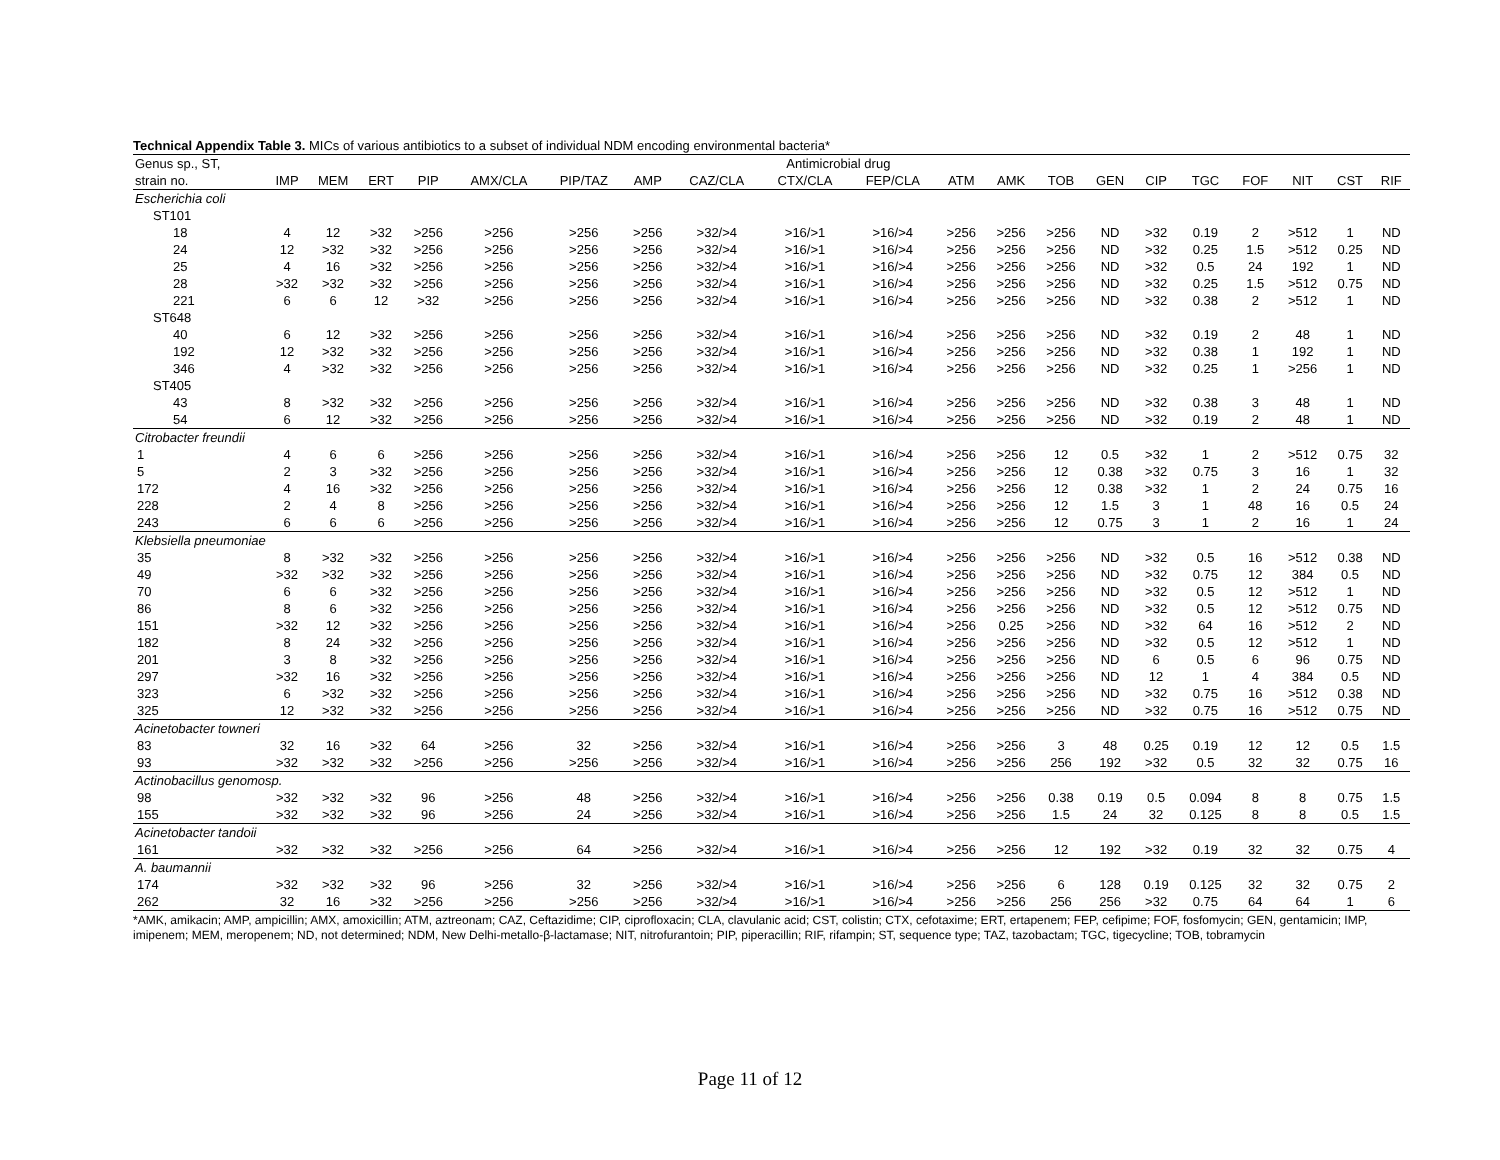Technical Appendix Table 3. MICs of various antibiotics to a subset of individual NDM encoding environmental bacteria*
| Genus sp., ST, | Antimicrobial drug | | | | | | | | | | | | | | | | | | | |
| --- | --- | --- | --- | --- | --- | --- | --- | --- | --- | --- | --- | --- | --- | --- | --- | --- | --- | --- | --- | --- |
| strain no. | IMP | MEM | ERT | PIP | AMX/CLA | PIP/TAZ | AMP | CAZ/CLA | CTX/CLA | FEP/CLA | ATM | AMK | TOB | GEN | CIP | TGC | FOF | NIT | CST | RIF |
| Escherichia coli | | | | | | | | | | | | | | | | | | | | |
| ST101 | | | | | | | | | | | | | | | | | | | | |
| 18 | 4 | 12 | >32 | >256 | >256 | >256 | >256 | >32/>4 | >16/>1 | >16/>4 | >256 | >256 | >256 | ND | >32 | 0.19 | 2 | >512 | 1 | ND |
| 24 | 12 | >32 | >32 | >256 | >256 | >256 | >256 | >32/>4 | >16/>1 | >16/>4 | >256 | >256 | >256 | ND | >32 | 0.25 | 1.5 | >512 | 0.25 | ND |
| 25 | 4 | 16 | >32 | >256 | >256 | >256 | >256 | >32/>4 | >16/>1 | >16/>4 | >256 | >256 | >256 | ND | >32 | 0.5 | 24 | 192 | 1 | ND |
| 28 | >32 | >32 | >32 | >256 | >256 | >256 | >256 | >32/>4 | >16/>1 | >16/>4 | >256 | >256 | >256 | ND | >32 | 0.25 | 1.5 | >512 | 0.75 | ND |
| 221 | 6 | 6 | 12 | >32 | >256 | >256 | >256 | >32/>4 | >16/>1 | >16/>4 | >256 | >256 | >256 | ND | >32 | 0.38 | 2 | >512 | 1 | ND |
| ST648 | | | | | | | | | | | | | | | | | | | | |
| 40 | 6 | 12 | >32 | >256 | >256 | >256 | >256 | >32/>4 | >16/>1 | >16/>4 | >256 | >256 | >256 | ND | >32 | 0.19 | 2 | 48 | 1 | ND |
| 192 | 12 | >32 | >32 | >256 | >256 | >256 | >256 | >32/>4 | >16/>1 | >16/>4 | >256 | >256 | >256 | ND | >32 | 0.38 | 1 | 192 | 1 | ND |
| 346 | 4 | >32 | >32 | >256 | >256 | >256 | >256 | >32/>4 | >16/>1 | >16/>4 | >256 | >256 | >256 | ND | >32 | 0.25 | 1 | >256 | 1 | ND |
| ST405 | | | | | | | | | | | | | | | | | | | | |
| 43 | 8 | >32 | >32 | >256 | >256 | >256 | >256 | >32/>4 | >16/>1 | >16/>4 | >256 | >256 | >256 | ND | >32 | 0.38 | 3 | 48 | 1 | ND |
| 54 | 6 | 12 | >32 | >256 | >256 | >256 | >256 | >32/>4 | >16/>1 | >16/>4 | >256 | >256 | >256 | ND | >32 | 0.19 | 2 | 48 | 1 | ND |
| Citrobacter freundii | | | | | | | | | | | | | | | | | | | | |
| 1 | 4 | 6 | 6 | >256 | >256 | >256 | >256 | >32/>4 | >16/>1 | >16/>4 | >256 | >256 | 12 | 0.5 | >32 | 1 | 2 | >512 | 0.75 | 32 |
| 5 | 2 | 3 | >32 | >256 | >256 | >256 | >256 | >32/>4 | >16/>1 | >16/>4 | >256 | >256 | 12 | 0.38 | >32 | 0.75 | 3 | 16 | 1 | 32 |
| 172 | 4 | 16 | >32 | >256 | >256 | >256 | >256 | >32/>4 | >16/>1 | >16/>4 | >256 | >256 | 12 | 0.38 | >32 | 1 | 2 | 24 | 0.75 | 16 |
| 228 | 2 | 4 | 8 | >256 | >256 | >256 | >256 | >32/>4 | >16/>1 | >16/>4 | >256 | >256 | 12 | 1.5 | 3 | 1 | 48 | 16 | 0.5 | 24 |
| 243 | 6 | 6 | 6 | >256 | >256 | >256 | >256 | >32/>4 | >16/>1 | >16/>4 | >256 | >256 | 12 | 0.75 | 3 | 1 | 2 | 16 | 1 | 24 |
| Klebsiella pneumoniae | | | | | | | | | | | | | | | | | | | | |
| 35 | 8 | >32 | >32 | >256 | >256 | >256 | >256 | >32/>4 | >16/>1 | >16/>4 | >256 | >256 | >256 | ND | >32 | 0.5 | 16 | >512 | 0.38 | ND |
| 49 | >32 | >32 | >32 | >256 | >256 | >256 | >256 | >32/>4 | >16/>1 | >16/>4 | >256 | >256 | >256 | ND | >32 | 0.75 | 12 | 384 | 0.5 | ND |
| 70 | 6 | 6 | >32 | >256 | >256 | >256 | >256 | >32/>4 | >16/>1 | >16/>4 | >256 | >256 | >256 | ND | >32 | 0.5 | 12 | >512 | 1 | ND |
| 86 | 8 | 6 | >32 | >256 | >256 | >256 | >256 | >32/>4 | >16/>1 | >16/>4 | >256 | >256 | >256 | ND | >32 | 0.5 | 12 | >512 | 0.75 | ND |
| 151 | >32 | 12 | >32 | >256 | >256 | >256 | >256 | >32/>4 | >16/>1 | >16/>4 | >256 | 0.25 | >256 | ND | >32 | 64 | 16 | >512 | 2 | ND |
| 182 | 8 | 24 | >32 | >256 | >256 | >256 | >256 | >32/>4 | >16/>1 | >16/>4 | >256 | >256 | >256 | ND | >32 | 0.5 | 12 | >512 | 1 | ND |
| 201 | 3 | 8 | >32 | >256 | >256 | >256 | >256 | >32/>4 | >16/>1 | >16/>4 | >256 | >256 | >256 | ND | 6 | 0.5 | 6 | 96 | 0.75 | ND |
| 297 | >32 | 16 | >32 | >256 | >256 | >256 | >256 | >32/>4 | >16/>1 | >16/>4 | >256 | >256 | >256 | ND | 12 | 1 | 4 | 384 | 0.5 | ND |
| 323 | 6 | >32 | >32 | >256 | >256 | >256 | >256 | >32/>4 | >16/>1 | >16/>4 | >256 | >256 | >256 | ND | >32 | 0.75 | 16 | >512 | 0.38 | ND |
| 325 | 12 | >32 | >32 | >256 | >256 | >256 | >256 | >32/>4 | >16/>1 | >16/>4 | >256 | >256 | >256 | ND | >32 | 0.75 | 16 | >512 | 0.75 | ND |
| Acinetobacter towneri | | | | | | | | | | | | | | | | | | | | |
| 83 | 32 | 16 | >32 | 64 | >256 | 32 | >256 | >32/>4 | >16/>1 | >16/>4 | >256 | >256 | 3 | 48 | 0.25 | 0.19 | 12 | 12 | 0.5 | 1.5 |
| 93 | >32 | >32 | >32 | >256 | >256 | >256 | >256 | >32/>4 | >16/>1 | >16/>4 | >256 | >256 | 256 | 192 | >32 | 0.5 | 32 | 32 | 0.75 | 16 |
| Actinobacillus genomosp. | | | | | | | | | | | | | | | | | | | | |
| 98 | >32 | >32 | >32 | 96 | >256 | 48 | >256 | >32/>4 | >16/>1 | >16/>4 | >256 | >256 | 0.38 | 0.19 | 0.5 | 0.094 | 8 | 8 | 0.75 | 1.5 |
| 155 | >32 | >32 | >32 | 96 | >256 | 24 | >256 | >32/>4 | >16/>1 | >16/>4 | >256 | >256 | 1.5 | 24 | 32 | 0.125 | 8 | 8 | 0.5 | 1.5 |
| Acinetobacter tandoii | | | | | | | | | | | | | | | | | | | | |
| 161 | >32 | >32 | >32 | >256 | >256 | 64 | >256 | >32/>4 | >16/>1 | >16/>4 | >256 | >256 | 12 | 192 | >32 | 0.19 | 32 | 32 | 0.75 | 4 |
| A. baumannii | | | | | | | | | | | | | | | | | | | | |
| 174 | >32 | >32 | >32 | 96 | >256 | 32 | >256 | >32/>4 | >16/>1 | >16/>4 | >256 | >256 | 6 | 128 | 0.19 | 0.125 | 32 | 32 | 0.75 | 2 |
| 262 | 32 | 16 | >32 | >256 | >256 | >256 | >256 | >32/>4 | >16/>1 | >16/>4 | >256 | >256 | 256 | 256 | >32 | 0.75 | 64 | 64 | 1 | 6 |
*AMK, amikacin; AMP, ampicillin; AMX, amoxicillin; ATM, aztreonam; CAZ, Ceftazidime; CIP, ciprofloxacin; CLA, clavulanic acid; CST, colistin; CTX, cefotaxime; ERT, ertapenem; FEP, cefipime; FOF, fosfomycin; GEN, gentamicin; IMP, imipenem; MEM, meropenem; ND, not determined; NDM, New Delhi-metallo-β-lactamase; NIT, nitrofurantoin; PIP, piperacillin; RIF, rifampin; ST, sequence type; TAZ, tazobactam; TGC, tigecycline; TOB, tobramycin
Page 11 of 12